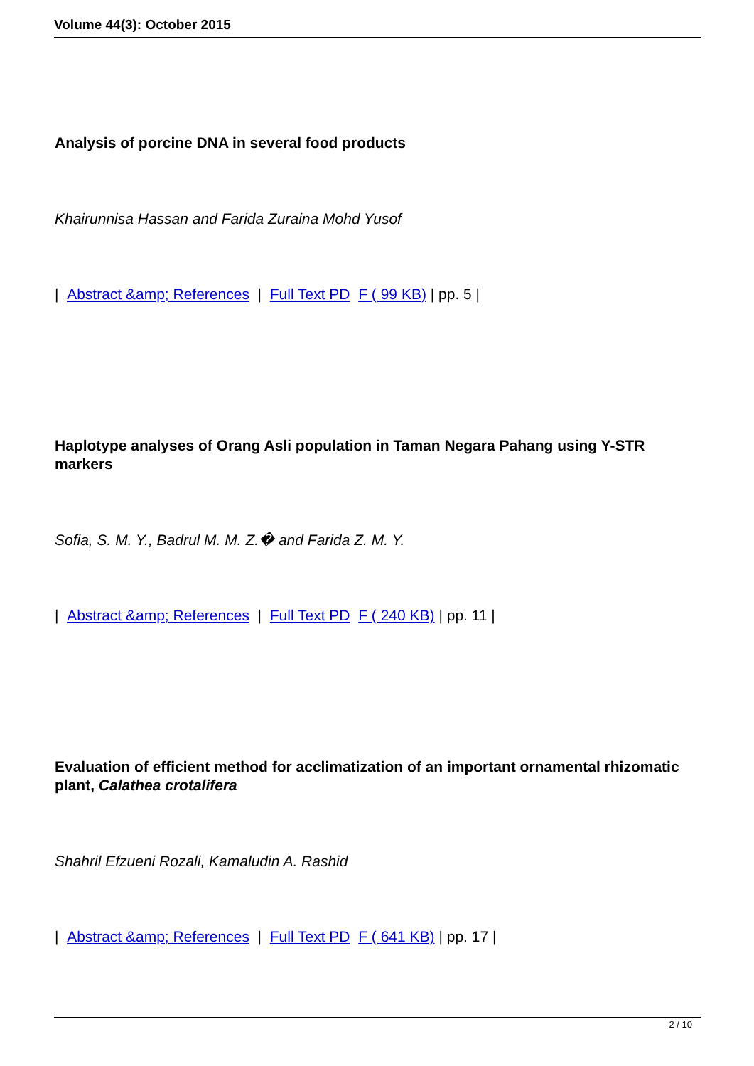Volume 44(3): October 2015
Analysis of porcine DNA in several food products
Khairunnisa Hassan and Farida Zuraina Mohd Yusof
| Abstract &amp; References | Full Text PD F ( 99 KB) | pp. 5 |
Haplotype analyses of Orang Asli population in Taman Negara Pahang using Y-STR markers
Sofia, S. M. Y., Badrul M. M. Z.� and Farida Z. M. Y.
| Abstract &amp; References | Full Text PD F ( 240 KB) | pp. 11 |
Evaluation of efficient method for acclimatization of an important ornamental rhizomatic plant, Calathea crotalifera
Shahril Efzueni Rozali, Kamaludin A. Rashid
| Abstract &amp; References | Full Text PD F ( 641 KB) | pp. 17 |
2 / 10